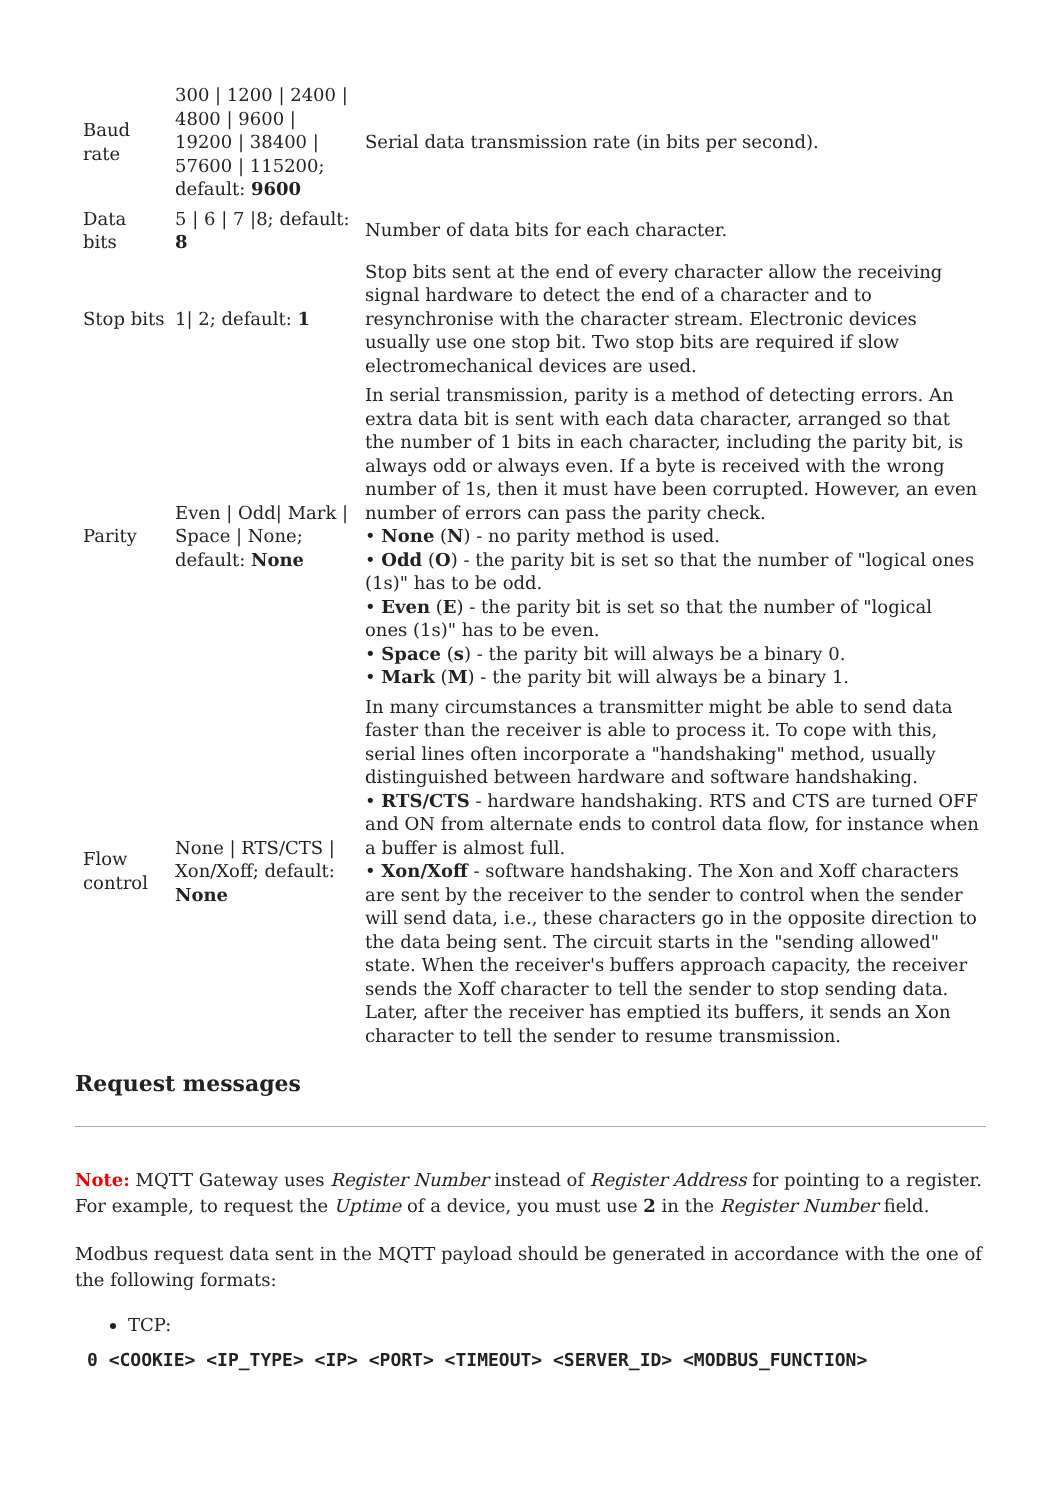| Baud rate | 300 / 1200 / 2400 / 4800 / 9600 / 19200 / 38400 / 57600 / 115200; default: 9600 | Serial data transmission rate (in bits per second). |
| Data bits | 5 / 6 / 7 /8; default: 8 | Number of data bits for each character. |
| Stop bits | 1/ 2; default: 1 | Stop bits sent at the end of every character allow the receiving signal hardware to detect the end of a character and to resynchronise with the character stream. Electronic devices usually use one stop bit. Two stop bits are required if slow electromechanical devices are used. |
| Parity | Even / Odd/ Mark / Space / None; default: None | In serial transmission, parity is a method of detecting errors. An extra data bit is sent with each data character, arranged so that the number of 1 bits in each character, including the parity bit, is always odd or always even. If a byte is received with the wrong number of 1s, then it must have been corrupted. However, an even number of errors can pass the parity check. • None ( N ) - no parity method is used. • Odd ( O ) - the parity bit is set so that the number of "logical ones (1s)" has to be odd. • Even ( E ) - the parity bit is set so that the number of "logical ones (1s)" has to be even. • Space ( s ) - the parity bit will always be a binary 0. • Mark ( M ) - the parity bit will always be a binary 1. |
| Flow control | None / RTS/CTS / Xon/Xoff; default: None | In many circumstances a transmitter might be able to send data faster than the receiver is able to process it. To cope with this, serial lines often incorporate a "handshaking" method, usually distinguished between hardware and software handshaking. • RTS/CTS - hardware handshaking. RTS and CTS are turned OFF and ON from alternate ends to control data flow, for instance when a buffer is almost full. • Xon/Xoff - software handshaking. The Xon and Xoff characters are sent by the receiver to the sender to control when the sender will send data, i.e., these characters go in the opposite direction to the data being sent. The circuit starts in the "sending allowed" state. When the receiver's buffers approach capacity, the receiver sends the Xoff character to tell the sender to stop sending data. Later, after the receiver has emptied its buffers, it sends an Xon character to tell the sender to resume transmission. |
Request messages
Note: MQTT Gateway uses Register Number instead of Register Address for pointing to a register. For example, to request the Uptime of a device, you must use 2 in the Register Number field.
Modbus request data sent in the MQTT payload should be generated in accordance with the one of the following formats:
TCP:
0 <COOKIE> <IP_TYPE> <IP> <PORT> <TIMEOUT> <SERVER_ID> <MODBUS_FUNCTION>